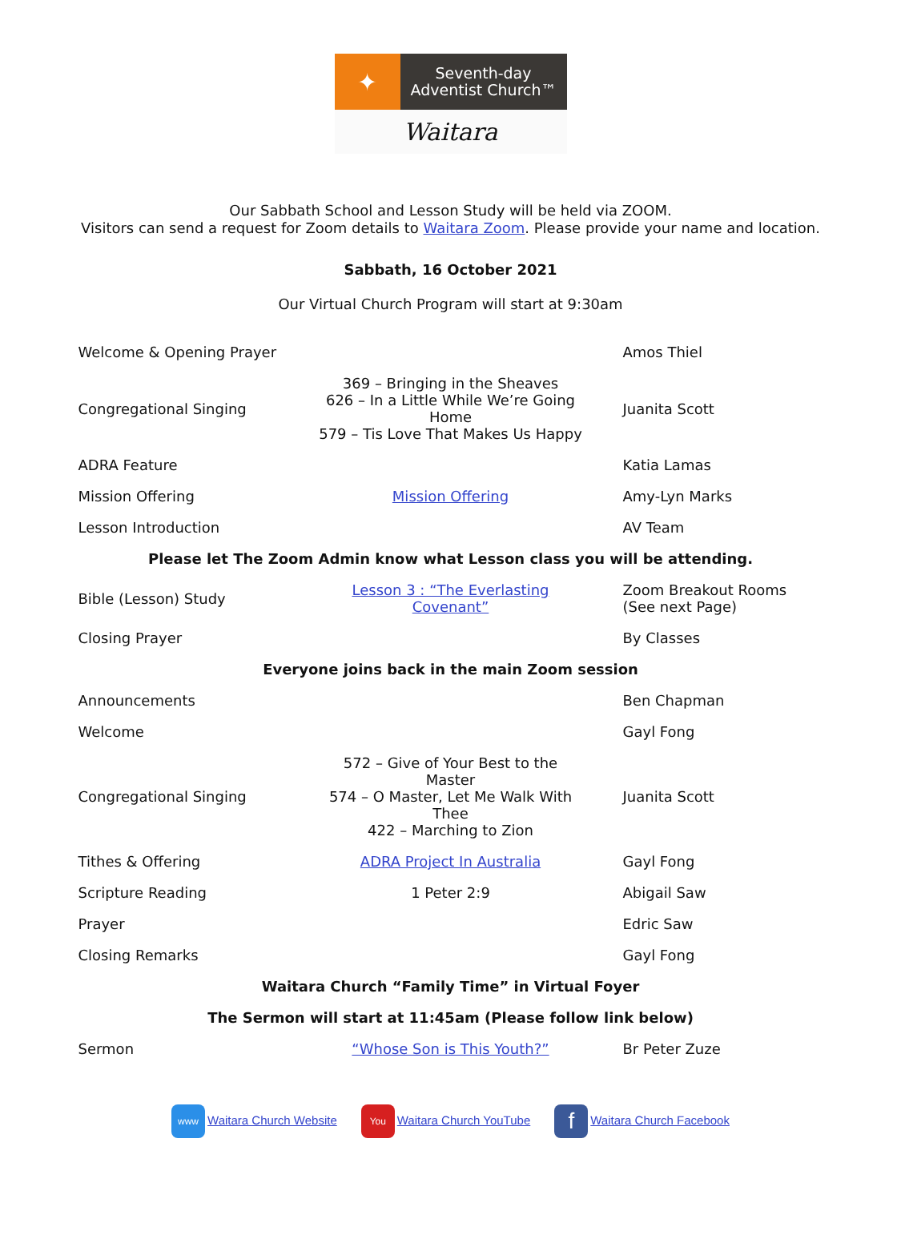✦
Seventh-day
Adventist Church™
Waitara
Our Sabbath School and Lesson Study will be held via ZOOM.
Visitors can send a request for Zoom details to Waitara Zoom. Please provide your name and location.
Sabbath, 16 October 2021
Our Virtual Church Program will start at 9:30am
| Welcome & Opening Prayer | | Amos Thiel |
| Congregational Singing | 369 – Bringing in the Sheaves 626 – In a Little While We’re Going Home 579 – Tis Love That Makes Us Happy | Juanita Scott |
| ADRA Feature | | Katia Lamas |
| Mission Offering | Mission Offering | Amy-Lyn Marks |
| Lesson Introduction | | AV Team |
| Please let The Zoom Admin know what Lesson class you will be attending. | | |
| Bible (Lesson) Study | Lesson 3 : “The Everlasting Covenant” | Zoom Breakout Rooms (See next Page) |
| Closing Prayer | | By Classes |
| Everyone joins back in the main Zoom session | | |
| Announcements | | Ben Chapman |
| Welcome | | Gayl Fong |
| Congregational Singing | 572 – Give of Your Best to the Master 574 – O Master, Let Me Walk With Thee 422 – Marching to Zion | Juanita Scott |
| Tithes & Offering | ADRA Project In Australia | Gayl Fong |
| Scripture Reading | 1 Peter 2:9 | Abigail Saw |
| Prayer | | Edric Saw |
| Closing Remarks | | Gayl Fong |
| Waitara Church “Family Time” in Virtual Foyer | | |
| The Sermon will start at 11:45am (Please follow link below) | | |
| Sermon | “Whose Son is This Youth?” | Br Peter Zuze |
www Waitara Church Website You
Waitara Church YouTube f Waitara Church Facebook